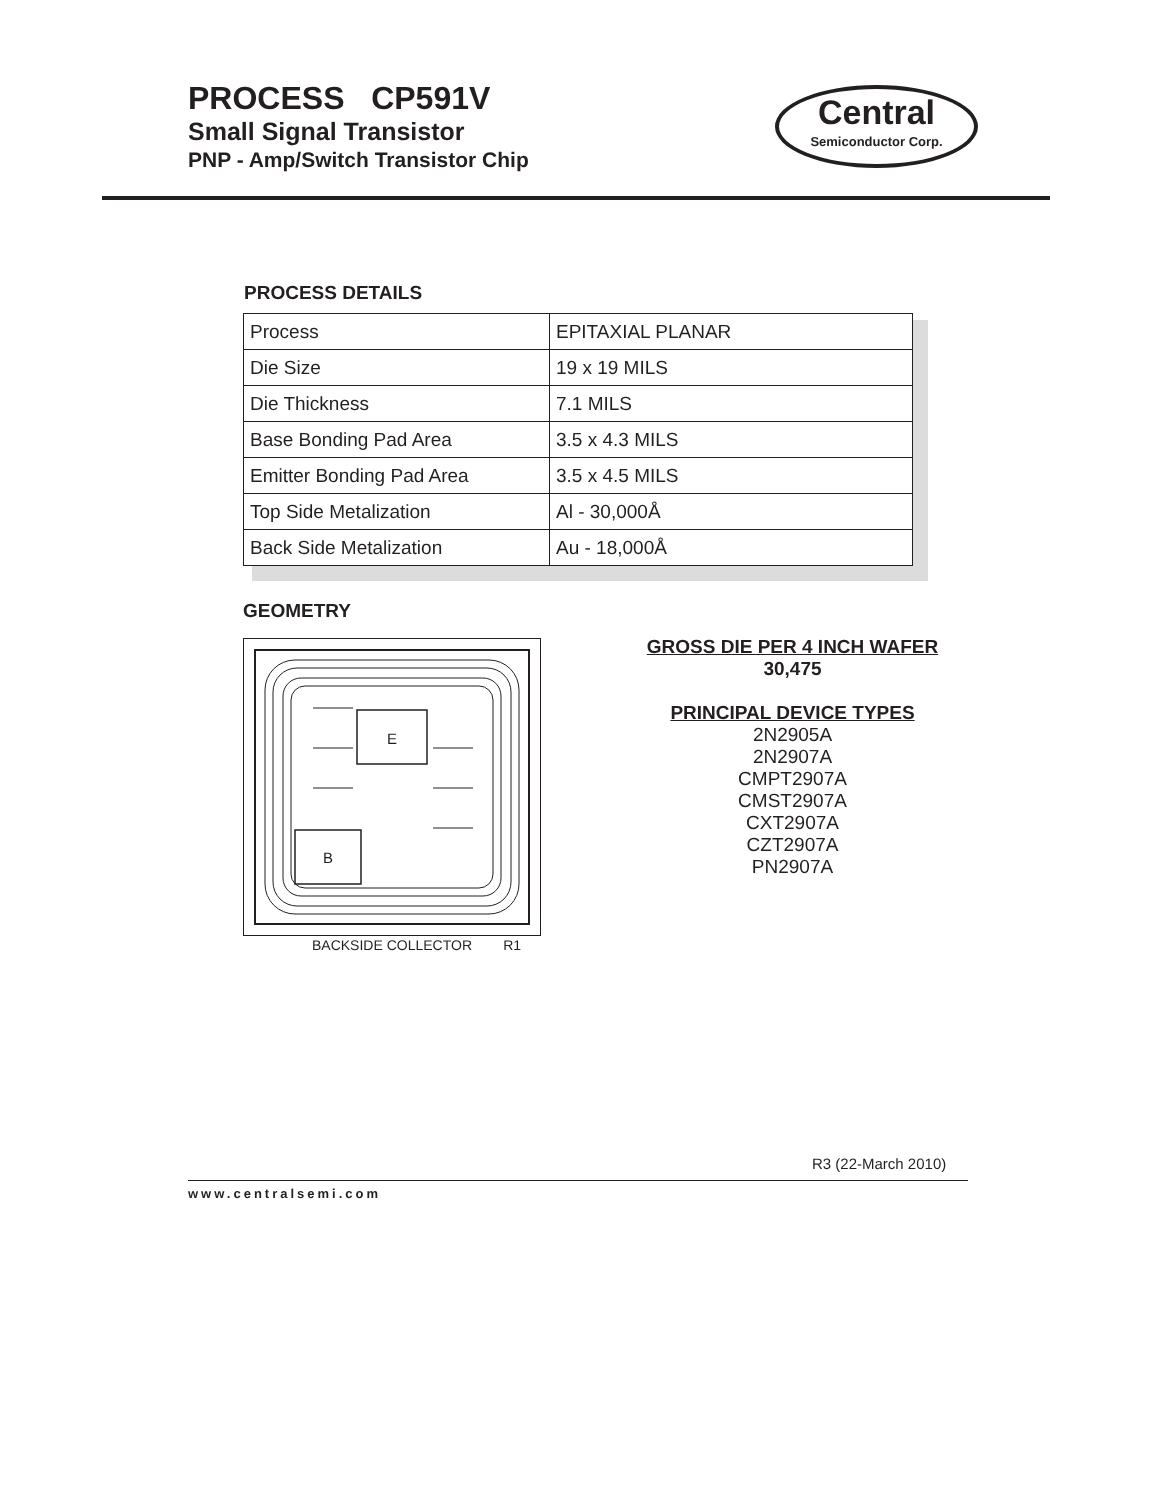PROCESS CP591V
Small Signal Transistor
PNP - Amp/Switch Transistor Chip
Central
Semiconductor Corp.
PROCESS DETAILS
| Process | EPITAXIAL PLANAR |
| Die Size | 19 x 19 MILS |
| Die Thickness | 7.1 MILS |
| Base Bonding Pad Area | 3.5 x 4.3 MILS |
| Emitter Bonding Pad Area | 3.5 x 4.5 MILS |
| Top Side Metalization | Al - 30,000Å |
| Back Side Metalization | Au - 18,000Å |
GEOMETRY
E
B
BACKSIDE COLLECTOR R1
GROSS DIE PER 4 INCH WAFER
30,475
PRINCIPAL DEVICE TYPES
2N2905A
2N2907A
CMPT2907A
CMST2907A
CXT2907A
CZT2907A
PN2907A
R3 (22-March 2010)
www.centralsemi.com